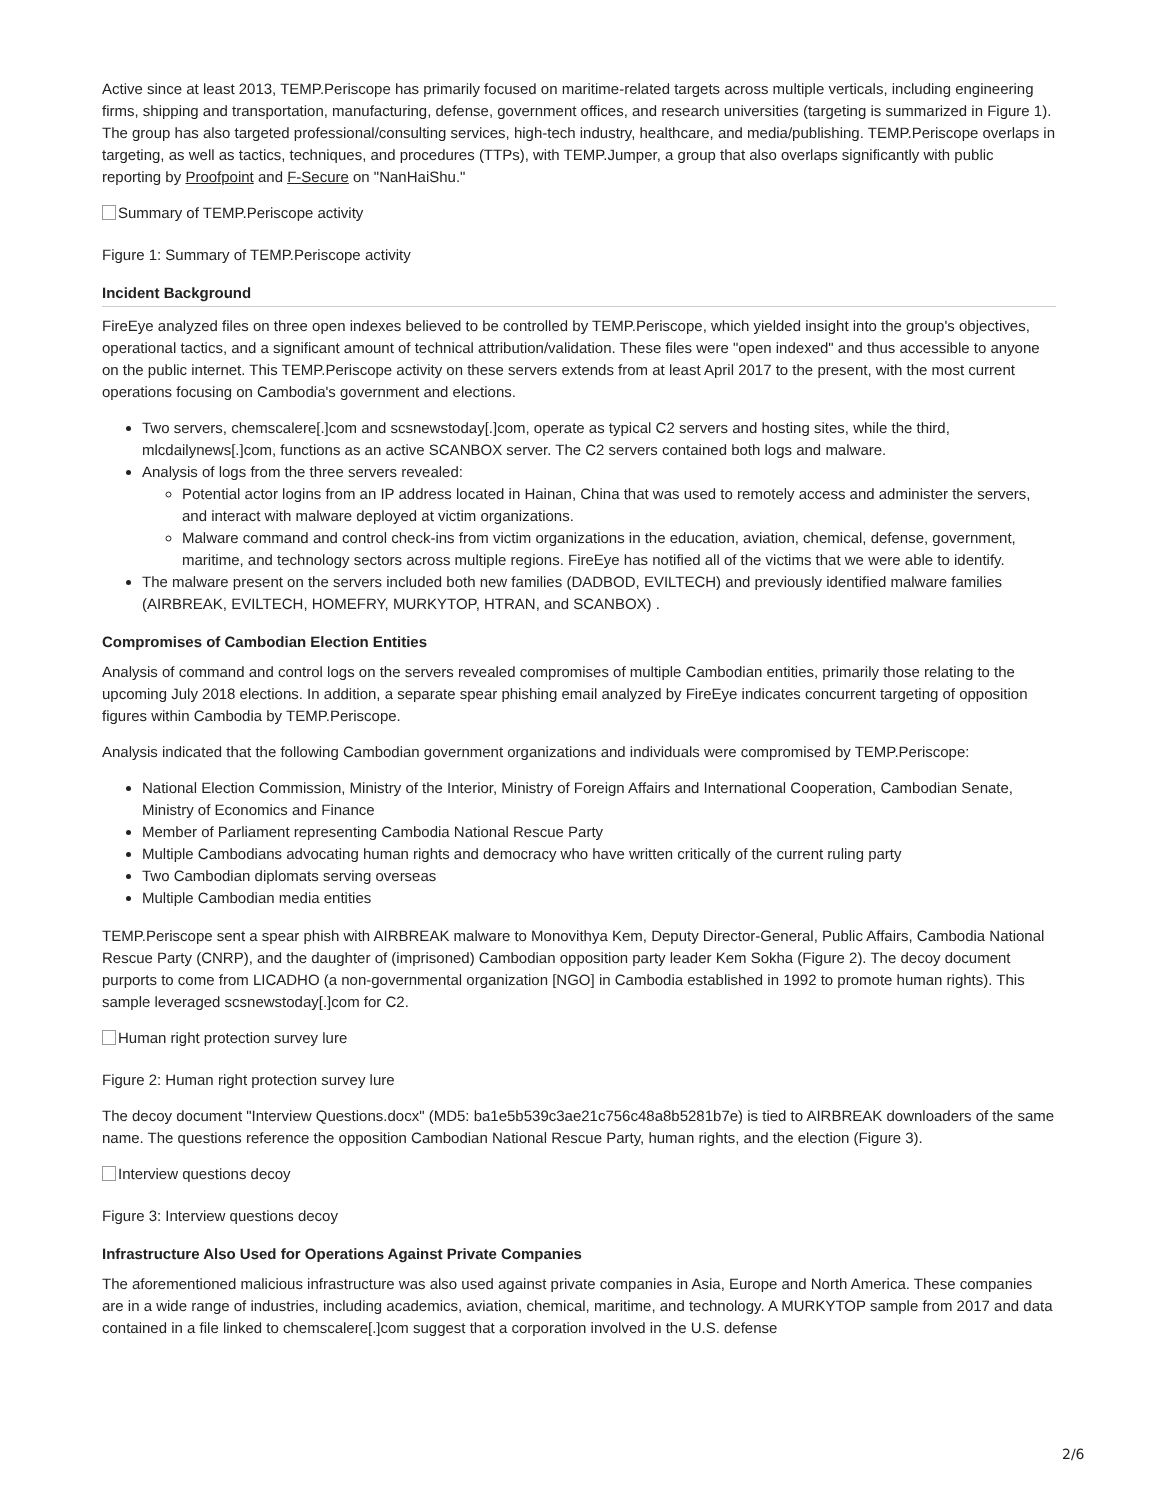Active since at least 2013, TEMP.Periscope has primarily focused on maritime-related targets across multiple verticals, including engineering firms, shipping and transportation, manufacturing, defense, government offices, and research universities (targeting is summarized in Figure 1). The group has also targeted professional/consulting services, high-tech industry, healthcare, and media/publishing. TEMP.Periscope overlaps in targeting, as well as tactics, techniques, and procedures (TTPs), with TEMP.Jumper, a group that also overlaps significantly with public reporting by Proofpoint and F-Secure on "NanHaiShu."
Summary of TEMP.Periscope activity
Figure 1: Summary of TEMP.Periscope activity
Incident Background
FireEye analyzed files on three open indexes believed to be controlled by TEMP.Periscope, which yielded insight into the group's objectives, operational tactics, and a significant amount of technical attribution/validation. These files were "open indexed" and thus accessible to anyone on the public internet. This TEMP.Periscope activity on these servers extends from at least April 2017 to the present, with the most current operations focusing on Cambodia's government and elections.
Two servers, chemscalere[.]com and scsnewstoday[.]com, operate as typical C2 servers and hosting sites, while the third, mlcdailynews[.]com, functions as an active SCANBOX server. The C2 servers contained both logs and malware.
Analysis of logs from the three servers revealed:
Potential actor logins from an IP address located in Hainan, China that was used to remotely access and administer the servers, and interact with malware deployed at victim organizations.
Malware command and control check-ins from victim organizations in the education, aviation, chemical, defense, government, maritime, and technology sectors across multiple regions. FireEye has notified all of the victims that we were able to identify.
The malware present on the servers included both new families (DADBOD, EVILTECH) and previously identified malware families (AIRBREAK, EVILTECH, HOMEFRY, MURKYTOP, HTRAN, and SCANBOX) .
Compromises of Cambodian Election Entities
Analysis of command and control logs on the servers revealed compromises of multiple Cambodian entities, primarily those relating to the upcoming July 2018 elections. In addition, a separate spear phishing email analyzed by FireEye indicates concurrent targeting of opposition figures within Cambodia by TEMP.Periscope.
Analysis indicated that the following Cambodian government organizations and individuals were compromised by TEMP.Periscope:
National Election Commission, Ministry of the Interior, Ministry of Foreign Affairs and International Cooperation, Cambodian Senate, Ministry of Economics and Finance
Member of Parliament representing Cambodia National Rescue Party
Multiple Cambodians advocating human rights and democracy who have written critically of the current ruling party
Two Cambodian diplomats serving overseas
Multiple Cambodian media entities
TEMP.Periscope sent a spear phish with AIRBREAK malware to Monovithya Kem, Deputy Director-General, Public Affairs, Cambodia National Rescue Party (CNRP), and the daughter of (imprisoned) Cambodian opposition party leader Kem Sokha (Figure 2). The decoy document purports to come from LICADHO (a non-governmental organization [NGO] in Cambodia established in 1992 to promote human rights). This sample leveraged scsnewstoday[.]com for C2.
Human right protection survey lure
Figure 2: Human right protection survey lure
The decoy document "Interview Questions.docx" (MD5: ba1e5b539c3ae21c756c48a8b5281b7e) is tied to AIRBREAK downloaders of the same name. The questions reference the opposition Cambodian National Rescue Party, human rights, and the election (Figure 3).
Interview questions decoy
Figure 3: Interview questions decoy
Infrastructure Also Used for Operations Against Private Companies
The aforementioned malicious infrastructure was also used against private companies in Asia, Europe and North America. These companies are in a wide range of industries, including academics, aviation, chemical, maritime, and technology. A MURKYTOP sample from 2017 and data contained in a file linked to chemscalere[.]com suggest that a corporation involved in the U.S. defense
2/6